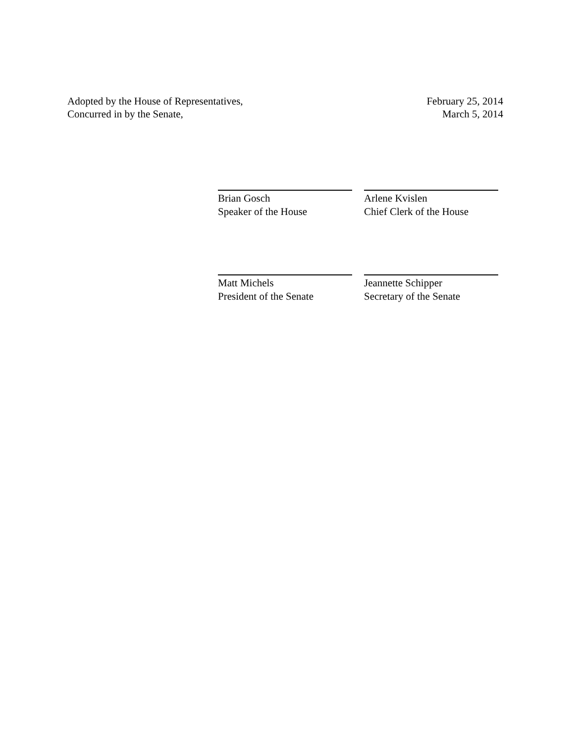Adopted by the House of Representatives, February 25, 2014
Concurred in by the Senate, March 5, 2014
Brian Gosch
Speaker of the House
Arlene Kvislen
Chief Clerk of the House
Matt Michels
President of the Senate
Jeannette Schipper
Secretary of the Senate